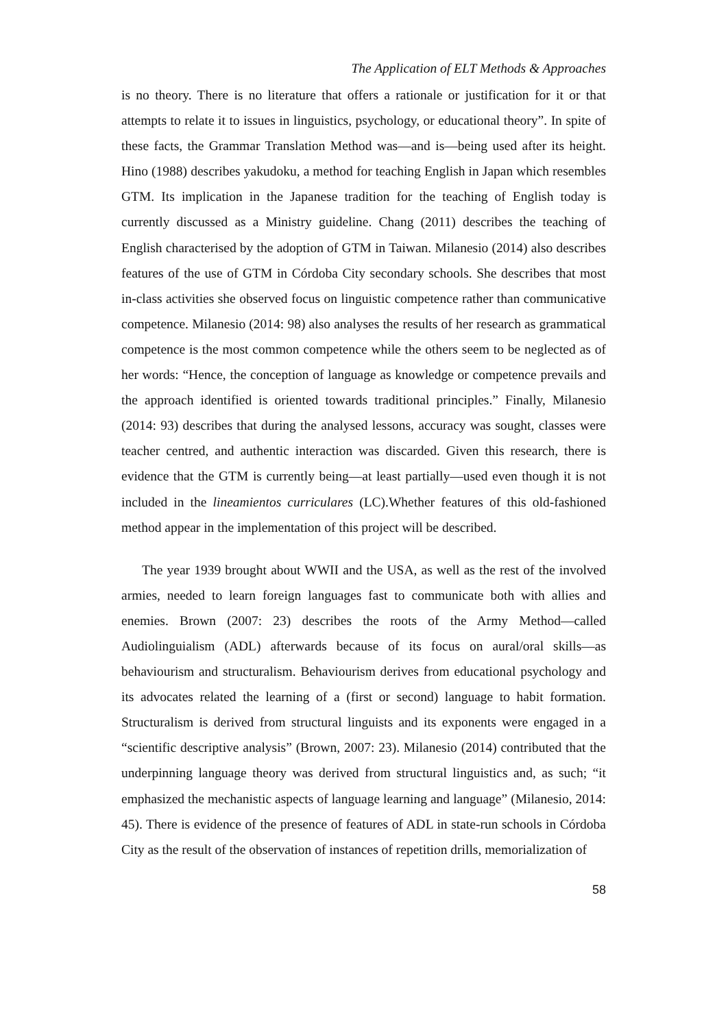The Application of ELT Methods & Approaches
is no theory. There is no literature that offers a rationale or justification for it or that attempts to relate it to issues in linguistics, psychology, or educational theory”. In spite of these facts, the Grammar Translation Method was—and is—being used after its height. Hino (1988) describes yakudoku, a method for teaching English in Japan which resembles GTM. Its implication in the Japanese tradition for the teaching of English today is currently discussed as a Ministry guideline. Chang (2011) describes the teaching of English characterised by the adoption of GTM in Taiwan. Milanesio (2014) also describes features of the use of GTM in Córdoba City secondary schools. She describes that most in-class activities she observed focus on linguistic competence rather than communicative competence. Milanesio (2014: 98) also analyses the results of her research as grammatical competence is the most common competence while the others seem to be neglected as of her words: “Hence, the conception of language as knowledge or competence prevails and the approach identified is oriented towards traditional principles.” Finally, Milanesio (2014: 93) describes that during the analysed lessons, accuracy was sought, classes were teacher centred, and authentic interaction was discarded. Given this research, there is evidence that the GTM is currently being—at least partially—used even though it is not included in the lineamientos curriculares (LC).Whether features of this old-fashioned method appear in the implementation of this project will be described.
The year 1939 brought about WWII and the USA, as well as the rest of the involved armies, needed to learn foreign languages fast to communicate both with allies and enemies. Brown (2007: 23) describes the roots of the Army Method—called Audiolinguialism (ADL) afterwards because of its focus on aural/oral skills—as behaviourism and structuralism. Behaviourism derives from educational psychology and its advocates related the learning of a (first or second) language to habit formation. Structuralism is derived from structural linguists and its exponents were engaged in a “scientific descriptive analysis” (Brown, 2007: 23). Milanesio (2014) contributed that the underpinning language theory was derived from structural linguistics and, as such; “it emphasized the mechanistic aspects of language learning and language” (Milanesio, 2014: 45). There is evidence of the presence of features of ADL in state-run schools in Córdoba City as the result of the observation of instances of repetition drills, memorialization of
58